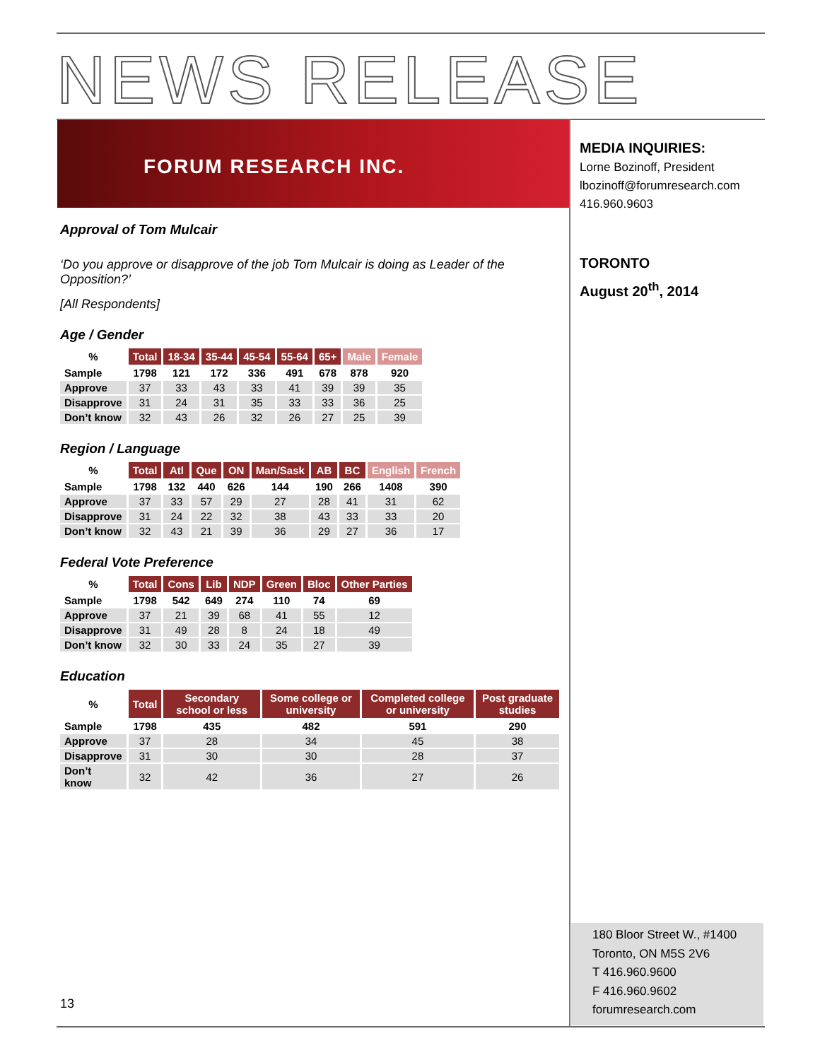NEWS RELEASE
FORUM RESEARCH INC.
Approval of Tom Mulcair
‘Do you approve or disapprove of the job Tom Mulcair is doing as Leader of the Opposition?’
[All Respondents]
Age / Gender
| % | Total | 18-34 | 35-44 | 45-54 | 55-64 | 65+ | Male | Female |
| Sample | 1798 | 121 | 172 | 336 | 491 | 678 | 878 | 920 |
| Approve | 37 | 33 | 43 | 33 | 41 | 39 | 39 | 35 |
| Disapprove | 31 | 24 | 31 | 35 | 33 | 33 | 36 | 25 |
| Don’t know | 32 | 43 | 26 | 32 | 26 | 27 | 25 | 39 |
Region / Language
| % | Total | Atl | Que | ON | Man/Sask | AB | BC | English | French |
| Sample | 1798 | 132 | 440 | 626 | 144 | 190 | 266 | 1408 | 390 |
| Approve | 37 | 33 | 57 | 29 | 27 | 28 | 41 | 31 | 62 |
| Disapprove | 31 | 24 | 22 | 32 | 38 | 43 | 33 | 33 | 20 |
| Don’t know | 32 | 43 | 21 | 39 | 36 | 29 | 27 | 36 | 17 |
Federal Vote Preference
| % | Total | Cons | Lib | NDP | Green | Bloc | Other Parties |
| Sample | 1798 | 542 | 649 | 274 | 110 | 74 | 69 |
| Approve | 37 | 21 | 39 | 68 | 41 | 55 | 12 |
| Disapprove | 31 | 49 | 28 | 8 | 24 | 18 | 49 |
| Don’t know | 32 | 30 | 33 | 24 | 35 | 27 | 39 |
Education
| % | Total | Secondary school or less | Some college or university | Completed college or university | Post graduate studies |
| Sample | 1798 | 435 | 482 | 591 | 290 |
| Approve | 37 | 28 | 34 | 45 | 38 |
| Disapprove | 31 | 30 | 30 | 28 | 37 |
| Don’t know | 32 | 42 | 36 | 27 | 26 |
MEDIA INQUIRIES:
Lorne Bozinoff, President
lbozinoff@forumresearch.com
416.960.9603
TORONTO
August 20<sup>th</sup>, 2014
180 Bloor Street W., #1400
Toronto, ON M5S 2V6
T 416.960.9600
F 416.960.9602
forumresearch.com
13